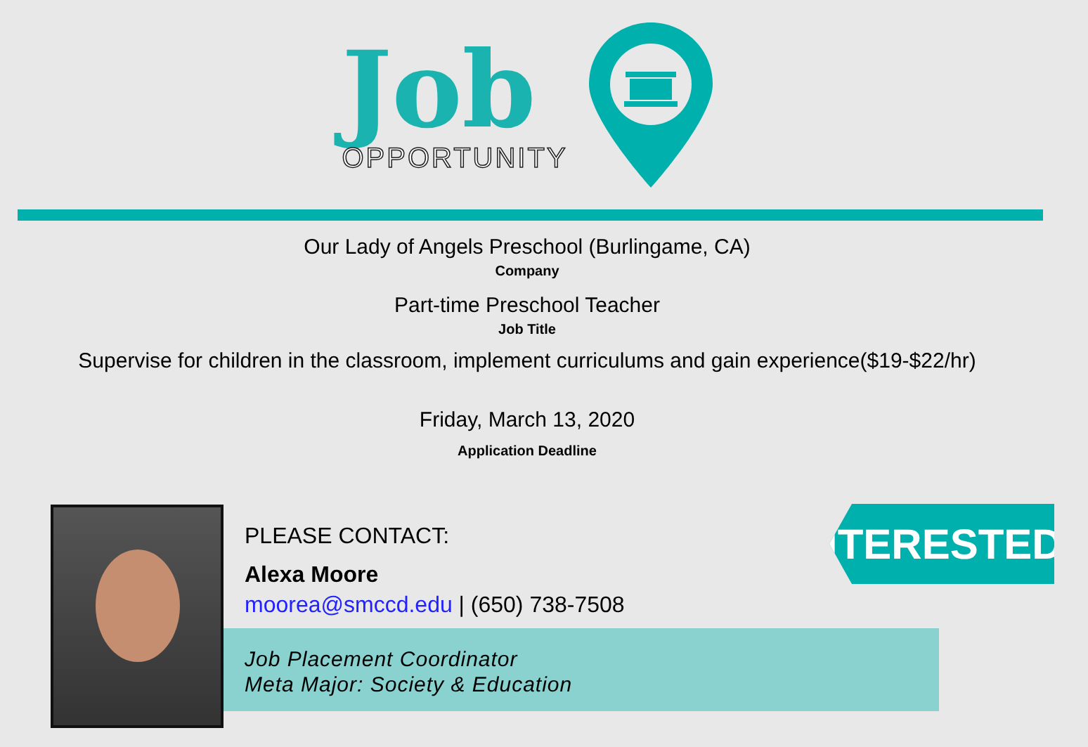Job
OPPORTUNITY
Our Lady of Angels Preschool (Burlingame, CA)
Company
Part-time Preschool Teacher
Job Title
Supervise for children in the classroom, implement curriculums and gain experience($19-$22/hr)
Friday, March 13, 2020
Application Deadline
PLEASE CONTACT:
Alexa Moore
moorea@smccd.edu | (650) 738-7508
Job Placement Coordinator
Meta Major: Society & Education
INTERESTED?